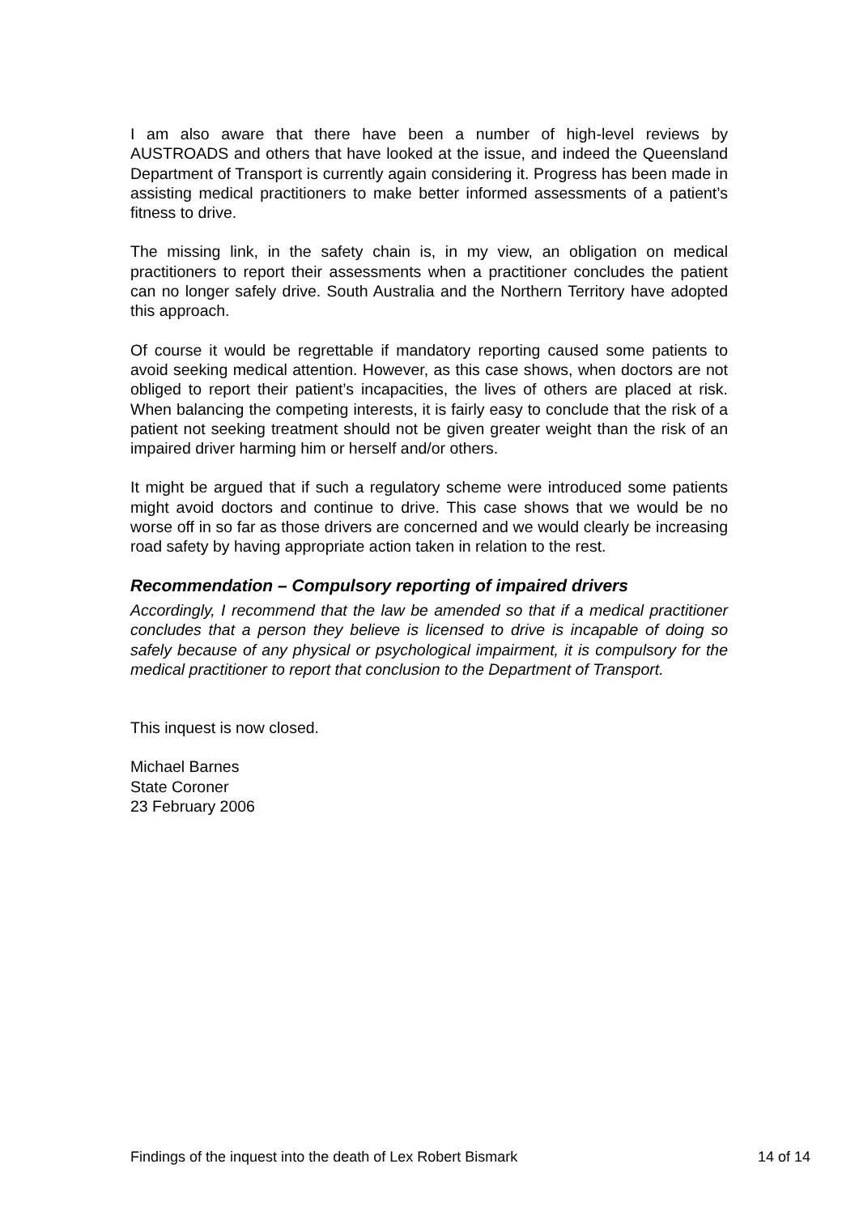I am also aware that there have been a number of high-level reviews by AUSTROADS and others that have looked at the issue, and indeed the Queensland Department of Transport is currently again considering it. Progress has been made in assisting medical practitioners to make better informed assessments of a patient’s fitness to drive.
The missing link, in the safety chain is, in my view, an obligation on medical practitioners to report their assessments when a practitioner concludes the patient can no longer safely drive. South Australia and the Northern Territory have adopted this approach.
Of course it would be regrettable if mandatory reporting caused some patients to avoid seeking medical attention. However, as this case shows, when doctors are not obliged to report their patient’s incapacities, the lives of others are placed at risk. When balancing the competing interests, it is fairly easy to conclude that the risk of a patient not seeking treatment should not be given greater weight than the risk of an impaired driver harming him or herself and/or others.
It might be argued that if such a regulatory scheme were introduced some patients might avoid doctors and continue to drive. This case shows that we would be no worse off in so far as those drivers are concerned and we would clearly be increasing road safety by having appropriate action taken in relation to the rest.
Recommendation – Compulsory reporting of impaired drivers
Accordingly, I recommend that the law be amended so that if a medical practitioner concludes that a person they believe is licensed to drive is incapable of doing so safely because of any physical or psychological impairment, it is compulsory for the medical practitioner to report that conclusion to the Department of Transport.
This inquest is now closed.
Michael Barnes
State Coroner
23 February 2006
Findings of the inquest into the death of Lex Robert Bismark 14 of 14